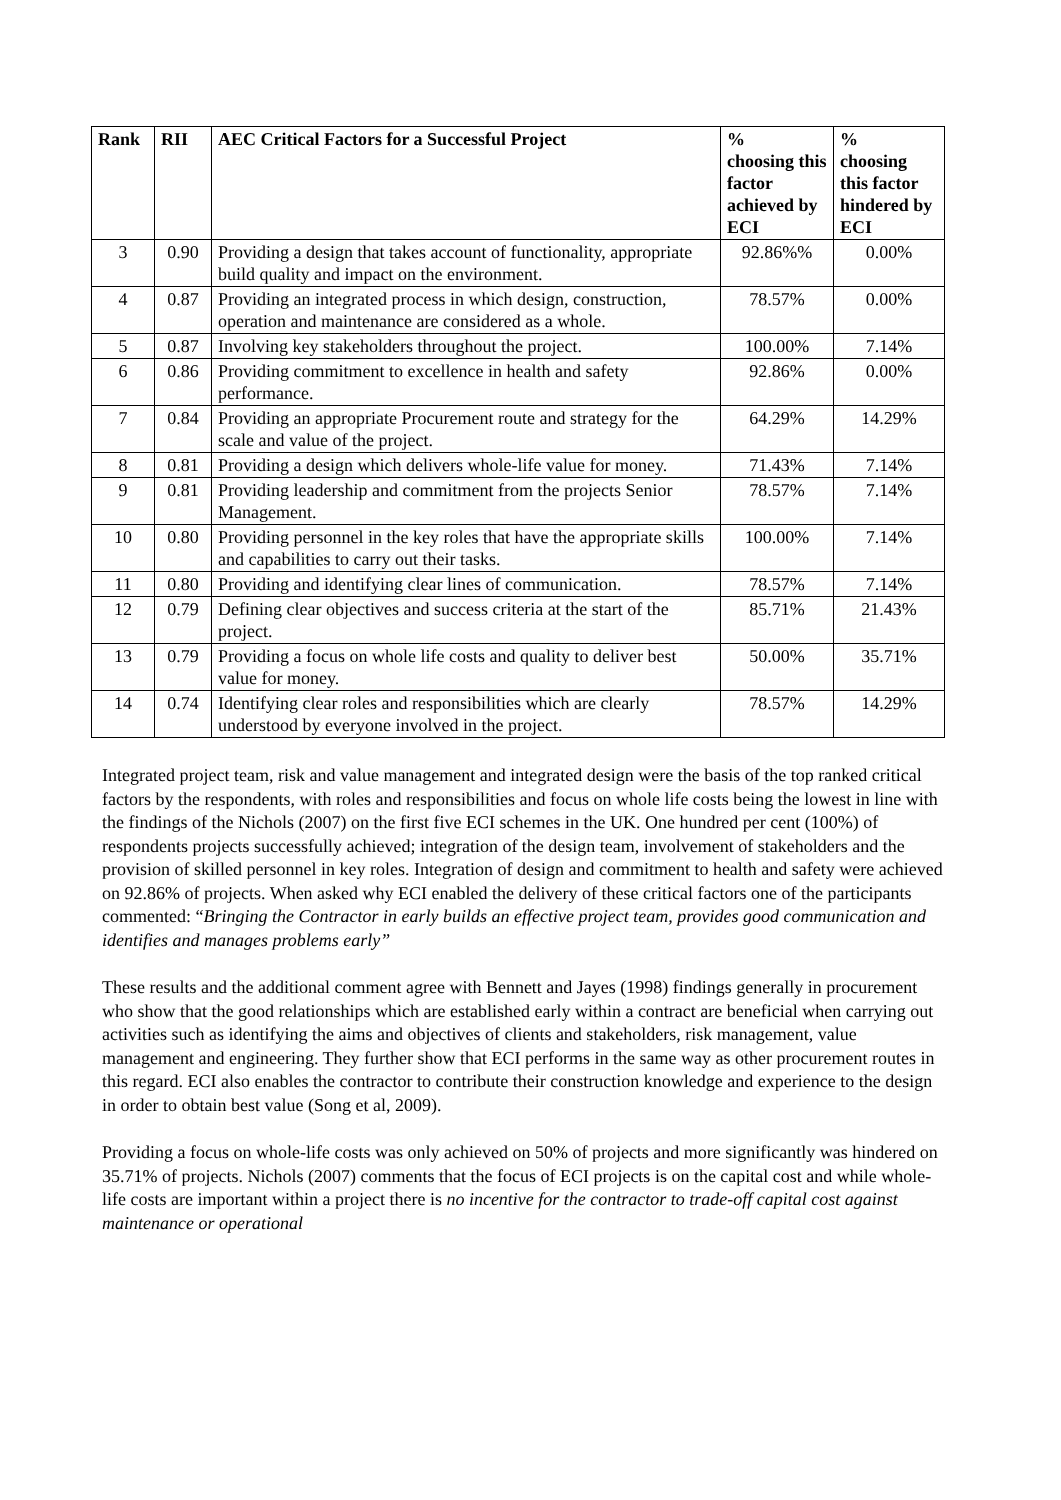| Rank | RII | AEC Critical Factors for a Successful Project | % choosing this factor achieved by ECI | % choosing this factor hindered by ECI |
| --- | --- | --- | --- | --- |
| 3 | 0.90 | Providing a design that takes account of functionality, appropriate build quality and impact on the environment. | 92.86%% | 0.00% |
| 4 | 0.87 | Providing an integrated process in which design, construction, operation and maintenance are considered as a whole. | 78.57% | 0.00% |
| 5 | 0.87 | Involving key stakeholders throughout the project. | 100.00% | 7.14% |
| 6 | 0.86 | Providing commitment to excellence in health and safety performance. | 92.86% | 0.00% |
| 7 | 0.84 | Providing an appropriate Procurement route and strategy for the scale and value of the project. | 64.29% | 14.29% |
| 8 | 0.81 | Providing a design which delivers whole-life value for money. | 71.43% | 7.14% |
| 9 | 0.81 | Providing leadership and commitment from the projects Senior Management. | 78.57% | 7.14% |
| 10 | 0.80 | Providing personnel in the key roles that have the appropriate skills and capabilities to carry out their tasks. | 100.00% | 7.14% |
| 11 | 0.80 | Providing and identifying clear lines of communication. | 78.57% | 7.14% |
| 12 | 0.79 | Defining clear objectives and success criteria at the start of the project. | 85.71% | 21.43% |
| 13 | 0.79 | Providing a focus on whole life costs and quality to deliver best value for money. | 50.00% | 35.71% |
| 14 | 0.74 | Identifying clear roles and responsibilities which are clearly understood by everyone involved in the project. | 78.57% | 14.29% |
Integrated project team, risk and value management and integrated design were the basis of the top ranked critical factors by the respondents, with roles and responsibilities and focus on whole life costs being the lowest in line with the findings of the Nichols (2007) on the first five ECI schemes in the UK. One hundred per cent (100%) of respondents projects successfully achieved; integration of the design team, involvement of stakeholders and the provision of skilled personnel in key roles. Integration of design and commitment to health and safety were achieved on 92.86% of projects. When asked why ECI enabled the delivery of these critical factors one of the participants commented: “Bringing the Contractor in early builds an effective project team, provides good communication and identifies and manages problems early”
These results and the additional comment agree with Bennett and Jayes (1998) findings generally in procurement who show that the good relationships which are established early within a contract are beneficial when carrying out activities such as identifying the aims and objectives of clients and stakeholders, risk management, value management and engineering. They further show that ECI performs in the same way as other procurement routes in this regard. ECI also enables the contractor to contribute their construction knowledge and experience to the design in order to obtain best value (Song et al, 2009).
Providing a focus on whole-life costs was only achieved on 50% of projects and more significantly was hindered on 35.71% of projects. Nichols (2007) comments that the focus of ECI projects is on the capital cost and while whole-life costs are important within a project there is no incentive for the contractor to trade-off capital cost against maintenance or operational